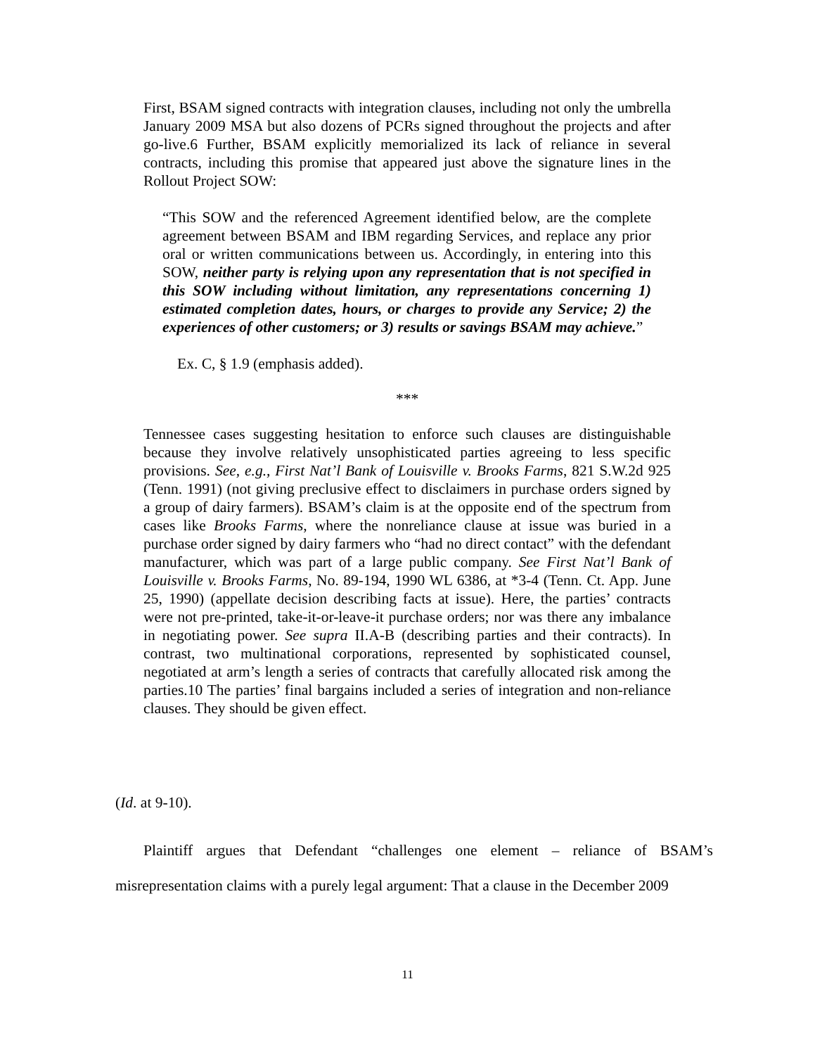First, BSAM signed contracts with integration clauses, including not only the umbrella January 2009 MSA but also dozens of PCRs signed throughout the projects and after go-live.6 Further, BSAM explicitly memorialized its lack of reliance in several contracts, including this promise that appeared just above the signature lines in the Rollout Project SOW:
“This SOW and the referenced Agreement identified below, are the complete agreement between BSAM and IBM regarding Services, and replace any prior oral or written communications between us. Accordingly, in entering into this SOW, neither party is relying upon any representation that is not specified in this SOW including without limitation, any representations concerning 1) estimated completion dates, hours, or charges to provide any Service; 2) the experiences of other customers; or 3) results or savings BSAM may achieve.”
Ex. C, § 1.9 (emphasis added).
***
Tennessee cases suggesting hesitation to enforce such clauses are distinguishable because they involve relatively unsophisticated parties agreeing to less specific provisions. See, e.g., First Nat’l Bank of Louisville v. Brooks Farms, 821 S.W.2d 925 (Tenn. 1991) (not giving preclusive effect to disclaimers in purchase orders signed by a group of dairy farmers). BSAM’s claim is at the opposite end of the spectrum from cases like Brooks Farms, where the nonreliance clause at issue was buried in a purchase order signed by dairy farmers who “had no direct contact” with the defendant manufacturer, which was part of a large public company. See First Nat’l Bank of Louisville v. Brooks Farms, No. 89-194, 1990 WL 6386, at *3-4 (Tenn. Ct. App. June 25, 1990) (appellate decision describing facts at issue). Here, the parties’ contracts were not pre-printed, take-it-or-leave-it purchase orders; nor was there any imbalance in negotiating power. See supra II.A-B (describing parties and their contracts). In contrast, two multinational corporations, represented by sophisticated counsel, negotiated at arm’s length a series of contracts that carefully allocated risk among the parties.10 The parties’ final bargains included a series of integration and non-reliance clauses. They should be given effect.
(Id. at 9-10).
Plaintiff argues that Defendant “challenges one element – reliance of BSAM’s misrepresentation claims with a purely legal argument: That a clause in the December 2009
11